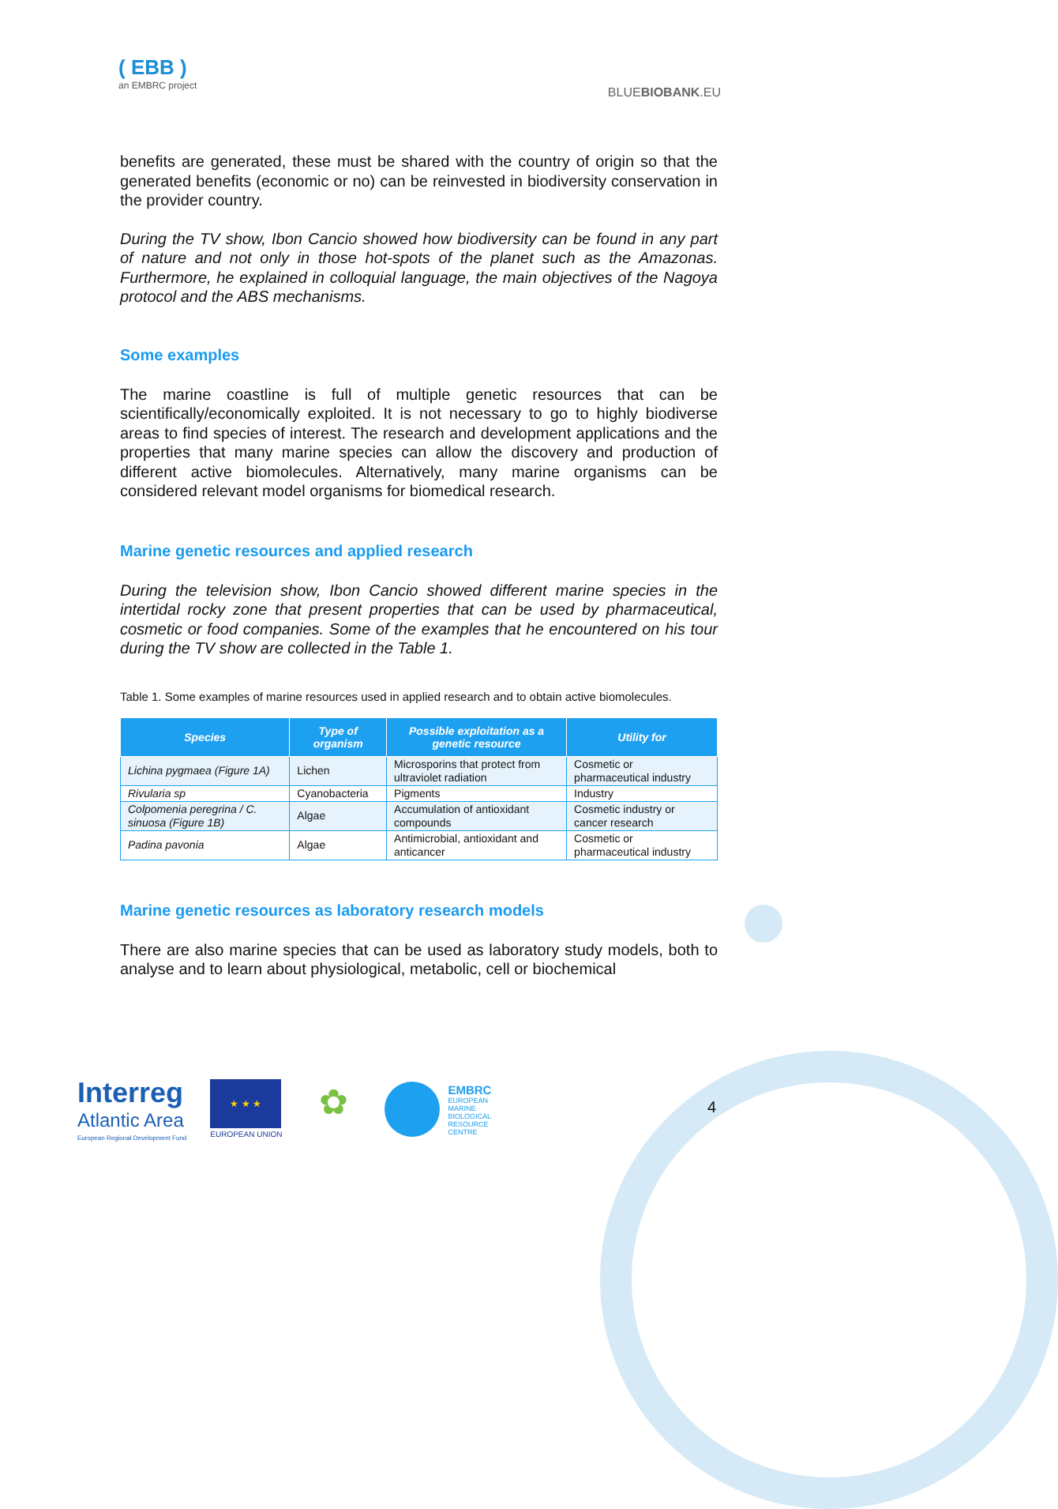( EBB )
an EMBRC project
BLUEBIOBANK.EU
benefits are generated, these must be shared with the country of origin so that the generated benefits (economic or no) can be reinvested in biodiversity conservation in the provider country.
During the TV show, Ibon Cancio showed how biodiversity can be found in any part of nature and not only in those hot-spots of the planet such as the Amazonas. Furthermore, he explained in colloquial language, the main objectives of the Nagoya protocol and the ABS mechanisms.
Some examples
The marine coastline is full of multiple genetic resources that can be scientifically/economically exploited. It is not necessary to go to highly biodiverse areas to find species of interest. The research and development applications and the properties that many marine species can allow the discovery and production of different active biomolecules. Alternatively, many marine organisms can be considered relevant model organisms for biomedical research.
Marine genetic resources and applied research
During the television show, Ibon Cancio showed different marine species in the intertidal rocky zone that present properties that can be used by pharmaceutical, cosmetic or food companies. Some of the examples that he encountered on his tour during the TV show are collected in the Table 1.
Table 1. Some examples of marine resources used in applied research and to obtain active biomolecules.
| Species | Type of organism | Possible exploitation as a genetic resource | Utility for |
| --- | --- | --- | --- |
| Lichina pygmaea (Figure 1A) | Lichen | Microsporins that protect from ultraviolet radiation | Cosmetic or pharmaceutical industry |
| Rivularia sp | Cyanobacteria | Pigments | Industry |
| Colpomenia peregrina / C. sinuosa (Figure 1B) | Algae | Accumulation of antioxidant compounds | Cosmetic industry or cancer research |
| Padina pavonia | Algae | Antimicrobial, antioxidant and anticancer | Cosmetic or pharmaceutical industry |
Marine genetic resources as laboratory research models
There are also marine species that can be used as laboratory study models, both to analyse and to learn about physiological, metabolic, cell or biochemical
Interreg
Atlantic Area
European Regional Development Fund
★ ★ ★
EUROPEAN UNION
✿
EMBRC
EUROPEAN
MARINE
BIOLOGICAL
RESOURCE
CENTRE
4